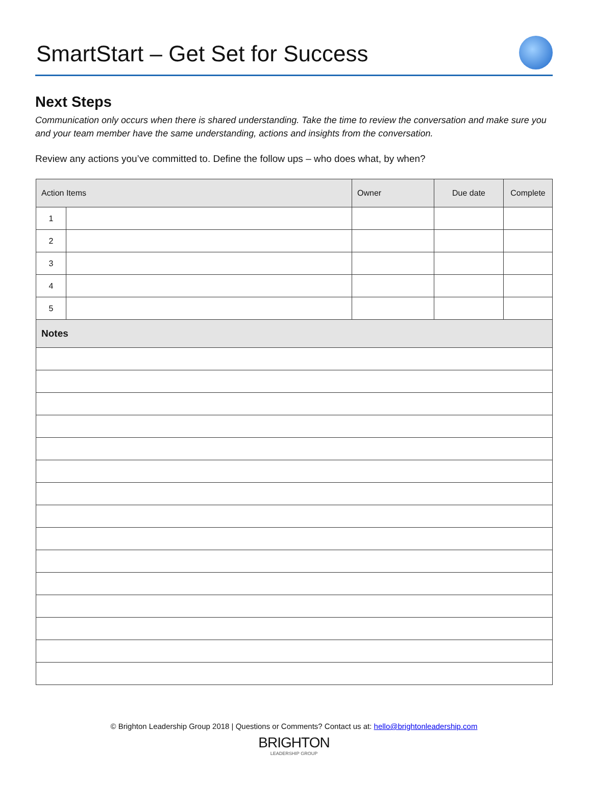SmartStart – Get Set for Success
Next Steps
Communication only occurs when there is shared understanding. Take the time to review the conversation and make sure you and your team member have the same understanding, actions and insights from the conversation.
Review any actions you’ve committed to. Define the follow ups – who does what, by when?
| Action Items | | Owner | Due date | Complete |
| --- | --- | --- | --- | --- |
| 1 | | | | |
| 2 | | | | |
| 3 | | | | |
| 4 | | | | |
| 5 | | | | |
| Notes | | | | |
© Brighton Leadership Group 2018 | Questions or Comments? Contact us at: hello@brightonleadership.com
BRIGHTON
LEADERSHIP GROUP